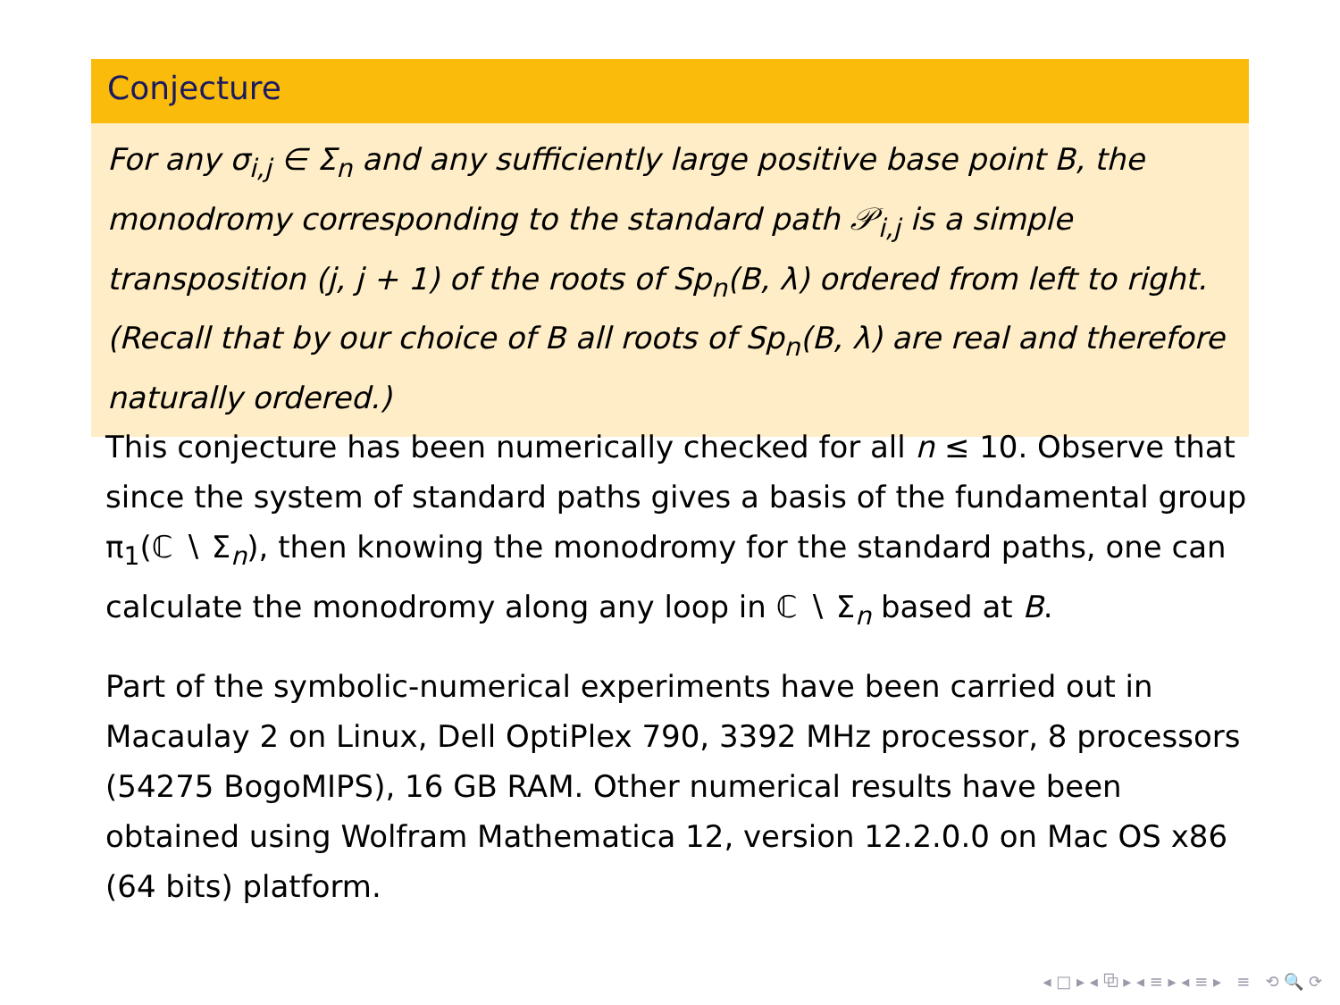Conjecture
For any σ<sub>i,j</sub> ∈ Σ<sub>n</sub> and any sufficiently large positive base point B, the monodromy corresponding to the standard path 𝒫<sub>i,j</sub> is a simple transposition (j, j + 1) of the roots of Sp<sub>n</sub>(B, λ) ordered from left to right. (Recall that by our choice of B all roots of Sp<sub>n</sub>(B, λ) are real and therefore naturally ordered.)
This conjecture has been numerically checked for all n ≤ 10. Observe that since the system of standard paths gives a basis of the fundamental group π<sub>1</sub>(ℂ ∖ Σ<sub>n</sub>), then knowing the monodromy for the standard paths, one can calculate the monodromy along any loop in ℂ ∖ Σ<sub>n</sub> based at B.
Part of the symbolic-numerical experiments have been carried out in Macaulay 2 on Linux, Dell OptiPlex 790, 3392 MHz processor, 8 processors (54275 BogoMIPS), 16 GB RAM. Other numerical results have been obtained using Wolfram Mathematica 12, version 12.2.0.0 on Mac OS x86 (64 bits) platform.
◂ □ ▸ ◂ ⧉ ▸ ◂ ≡ ▸ ◂ ≡ ▸ ≡ ⟲ 🔍 ⟳